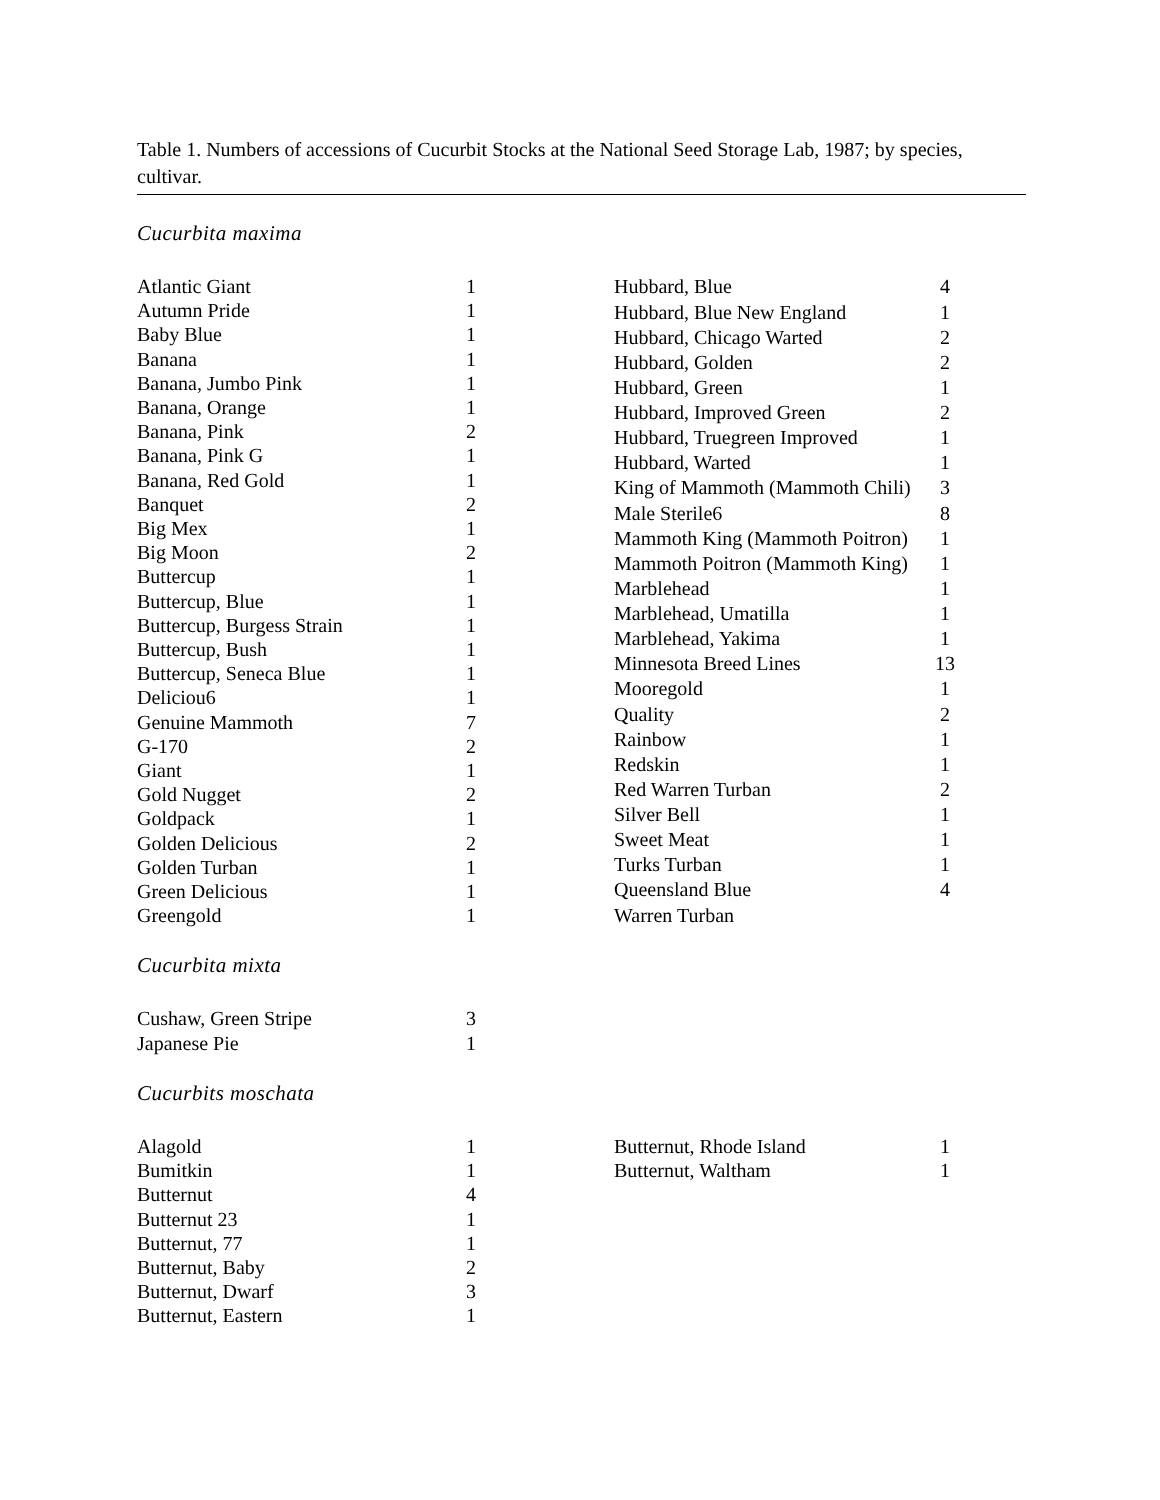Table 1. Numbers of accessions of Cucurbit Stocks at the National Seed Storage Lab, 1987; by species, cultivar.
Cucurbita maxima
| Atlantic Giant | 1 |
| Autumn Pride | 1 |
| Baby Blue | 1 |
| Banana | 1 |
| Banana, Jumbo Pink | 1 |
| Banana, Orange | 1 |
| Banana, Pink | 2 |
| Banana, Pink G | 1 |
| Banana, Red Gold | 1 |
| Banquet | 2 |
| Big Mex | 1 |
| Big Moon | 2 |
| Buttercup | 1 |
| Buttercup, Blue | 1 |
| Buttercup, Burgess Strain | 1 |
| Buttercup, Bush | 1 |
| Buttercup, Seneca Blue | 1 |
| Deliciou6 | 1 |
| Genuine Mammoth | 7 |
| G-170 | 2 |
| Giant | 1 |
| Gold Nugget | 2 |
| Goldpack | 1 |
| Golden Delicious | 2 |
| Golden Turban | 1 |
| Green Delicious | 1 |
| Greengold | 1 |
| Hubbard, Blue | 4 |
| Hubbard, Blue New England | 1 |
| Hubbard, Chicago Warted | 2 |
| Hubbard, Golden | 2 |
| Hubbard, Green | 1 |
| Hubbard, Improved Green | 2 |
| Hubbard, Truegreen Improved | 1 |
| Hubbard, Warted | 1 |
| King of Mammoth (Mammoth Chili) | 3 |
| Male Sterile6 | 8 |
| Mammoth King (Mammoth Poitron) | 1 |
| Mammoth Poitron (Mammoth King) | 1 |
| Marblehead | 1 |
| Marblehead, Umatilla | 1 |
| Marblehead, Yakima | 1 |
| Minnesota Breed Lines | 13 |
| Mooregold | 1 |
| Quality | 2 |
| Rainbow | 1 |
| Redskin | 1 |
| Red Warren Turban | 2 |
| Silver Bell | 1 |
| Sweet Meat | 1 |
| Turks Turban | 1 |
| Queensland Blue | 4 |
| Warren Turban | |
Cucurbita mixta
| Cushaw, Green Stripe | 3 |
| Japanese Pie | 1 |
Cucurbits moschata
| Alagold | 1 |
| Bumitkin | 1 |
| Butternut | 4 |
| Butternut 23 | 1 |
| Butternut, 77 | 1 |
| Butternut, Baby | 2 |
| Butternut, Dwarf | 3 |
| Butternut, Eastern | 1 |
| Butternut, Rhode Island | 1 |
| Butternut, Waltham | 1 |